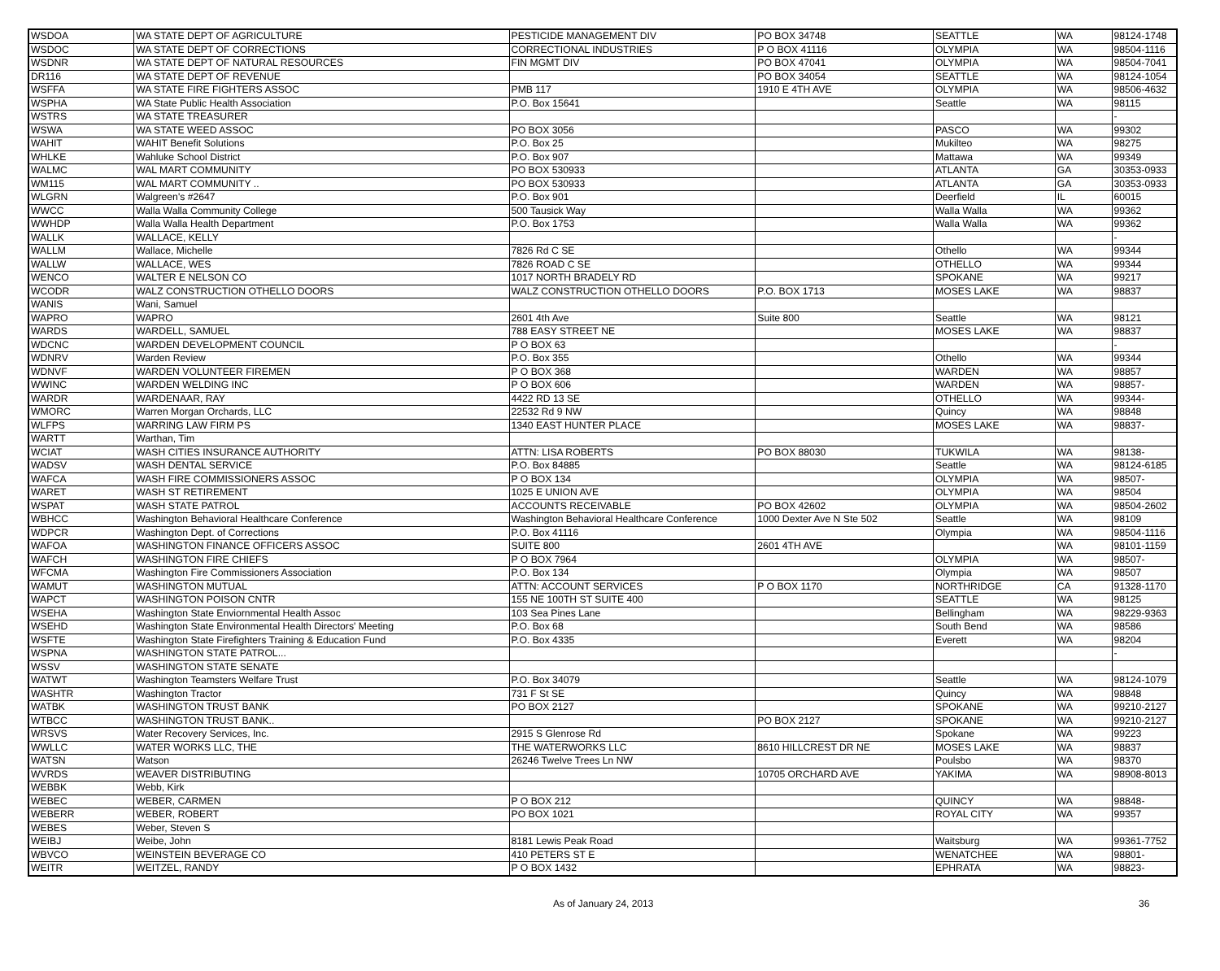| WSDOA | WA STATE DEPT OF AGRICULTURE | PESTICIDE MANAGEMENT DIV | PO BOX 34748 | SEATTLE | WA | 98124-1748 |
| WSDOC | WA STATE DEPT OF CORRECTIONS | CORRECTIONAL INDUSTRIES | P O BOX 41116 | OLYMPIA | WA | 98504-1116 |
| WSDNR | WA STATE DEPT OF NATURAL RESOURCES | FIN MGMT DIV | PO BOX 47041 | OLYMPIA | WA | 98504-7041 |
| DR116 | WA STATE DEPT OF REVENUE | | PO BOX 34054 | SEATTLE | WA | 98124-1054 |
| WSFFA | WA STATE FIRE FIGHTERS ASSOC | PMB 117 | 1910 E 4TH AVE | OLYMPIA | WA | 98506-4632 |
| WSPHA | WA State Public Health Association | P.O. Box 15641 | | Seattle | WA | 98115 |
| WSTRS | WA STATE TREASURER | | | | | - |
| WSWA | WA STATE WEED ASSOC | PO BOX 3056 | | PASCO | WA | 99302 |
| WAHIT | WAHIT Benefit Solutions | P.O. Box 25 | | Mukilteo | WA | 98275 |
| WHLKE | Wahluke School District | P.O. Box 907 | | Mattawa | WA | 99349 |
| WALMC | WAL MART COMMUNITY | PO BOX 530933 | | ATLANTA | GA | 30353-0933 |
| WM115 | WAL MART COMMUNITY .. | PO BOX 530933 | | ATLANTA | GA | 30353-0933 |
| WLGRN | Walgreen's #2647 | P.O. Box 901 | | Deerfield | IL | 60015 |
| WWCC | Walla Walla Community College | 500 Tausick Way | | Walla Walla | WA | 99362 |
| WWHDP | Walla Walla Health Department | P.O. Box 1753 | | Walla Walla | WA | 99362 |
| WALLK | WALLACE, KELLY | | | | | - |
| WALLM | Wallace, Michelle | 7826 Rd C SE | | Othello | WA | 99344 |
| WALLW | WALLACE, WES | 7826 ROAD C SE | | OTHELLO | WA | 99344 |
| WENCO | WALTER E NELSON CO | 1017 NORTH BRADELY RD | | SPOKANE | WA | 99217 |
| WCODR | WALZ CONSTRUCTION OTHELLO DOORS | WALZ CONSTRUCTION OTHELLO DOORS | P.O. BOX 1713 | MOSES LAKE | WA | 98837 |
| WANIS | Wani, Samuel | | | | | |
| WAPRO | WAPRO | 2601 4th Ave | Suite 800 | Seattle | WA | 98121 |
| WARDS | WARDELL, SAMUEL | 788 EASY STREET NE | | MOSES LAKE | WA | 98837 |
| WDCNC | WARDEN DEVELOPMENT COUNCIL | P O BOX 63 | | | | - |
| WDNRV | Warden Review | P.O. Box 355 | | Othello | WA | 99344 |
| WDNVF | WARDEN VOLUNTEER FIREMEN | P O BOX 368 | | WARDEN | WA | 98857 |
| WWINC | WARDEN WELDING INC | P O BOX 606 | | WARDEN | WA | 98857- |
| WARDR | WARDENAAR, RAY | 4422 RD 13 SE | | OTHELLO | WA | 99344- |
| WMORC | Warren Morgan Orchards, LLC | 22532 Rd 9 NW | | Quincy | WA | 98848 |
| WLFPS | WARRING LAW FIRM PS | 1340 EAST HUNTER PLACE | | MOSES LAKE | WA | 98837- |
| WARTT | Warthan, Tim | | | | | |
| WCIAT | WASH CITIES INSURANCE AUTHORITY | ATTN: LISA ROBERTS | PO BOX 88030 | TUKWILA | WA | 98138- |
| WADSV | WASH DENTAL SERVICE | P.O. Box 84885 | | Seattle | WA | 98124-6185 |
| WAFCA | WASH FIRE COMMISSIONERS ASSOC | P O BOX 134 | | OLYMPIA | WA | 98507- |
| WARET | WASH ST RETIREMENT | 1025 E UNION AVE | | OLYMPIA | WA | 98504 |
| WSPAT | WASH STATE PATROL | ACCOUNTS RECEIVABLE | PO BOX 42602 | OLYMPIA | WA | 98504-2602 |
| WBHCC | Washington Behavioral Healthcare Conference | Washington Behavioral Healthcare Conference | 1000 Dexter Ave N Ste 502 | Seattle | WA | 98109 |
| WDPCR | Washington Dept. of Corrections | P.O. Box 41116 | | Olympia | WA | 98504-1116 |
| WAFOA | WASHINGTON FINANCE OFFICERS ASSOC | SUITE 800 | 2601 4TH AVE | | WA | 98101-1159 |
| WAFCH | WASHINGTON FIRE CHIEFS | P O BOX 7964 | | OLYMPIA | WA | 98507- |
| WFCMA | Washington Fire Commissioners Association | P.O. Box 134 | | Olympia | WA | 98507 |
| WAMUT | WASHINGTON MUTUAL | ATTN: ACCOUNT SERVICES | P O BOX 1170 | NORTHRIDGE | CA | 91328-1170 |
| WAPCT | WASHINGTON POISON CNTR | 155 NE 100TH ST SUITE 400 | | SEATTLE | WA | 98125 |
| WSEHA | Washington State Enviornmental Health Assoc | 103 Sea Pines Lane | | Bellingham | WA | 98229-9363 |
| WSEHD | Washington State Environmental Health Directors' Meeting | P.O. Box 68 | | South Bend | WA | 98586 |
| WSFTE | Washington State Firefighters Training & Education Fund | P.O. Box 4335 | | Everett | WA | 98204 |
| WSPNA | WASHINGTON STATE PATROL... | | | | | - |
| WSSV | WASHINGTON STATE SENATE | | | | | |
| WATWT | Washington Teamsters Welfare Trust | P.O. Box 34079 | | Seattle | WA | 98124-1079 |
| WASHTR | Washington Tractor | 731 F St SE | | Quincy | WA | 98848 |
| WATBK | WASHINGTON TRUST BANK | PO BOX 2127 | | SPOKANE | WA | 99210-2127 |
| WTBCC | WASHINGTON TRUST BANK.. | | PO BOX 2127 | SPOKANE | WA | 99210-2127 |
| WRSVS | Water Recovery Services, Inc. | 2915 S Glenrose Rd | | Spokane | WA | 99223 |
| WWLLC | WATER WORKS LLC, THE | THE WATERWORKS LLC | 8610 HILLCREST DR NE | MOSES LAKE | WA | 98837 |
| WATSN | Watson | 26246 Twelve Trees Ln NW | | Poulsbo | WA | 98370 |
| WVRDS | WEAVER DISTRIBUTING | | 10705 ORCHARD AVE | YAKIMA | WA | 98908-8013 |
| WEBBK | Webb, Kirk | | | | | |
| WEBEC | WEBER, CARMEN | P O BOX 212 | | QUINCY | WA | 98848- |
| WEBERR | WEBER, ROBERT | PO BOX 1021 | | ROYAL CITY | WA | 99357 |
| WEBES | Weber, Steven S | | | | | |
| WEIBJ | Weibe, John | 8181 Lewis Peak Road | | Waitsburg | WA | 99361-7752 |
| WBVCO | WEINSTEIN BEVERAGE CO | 410 PETERS ST E | | WENATCHEE | WA | 98801- |
| WEITR | WEITZEL, RANDY | P O BOX 1432 | | EPHRATA | WA | 98823- |
As of January 24, 2013 36